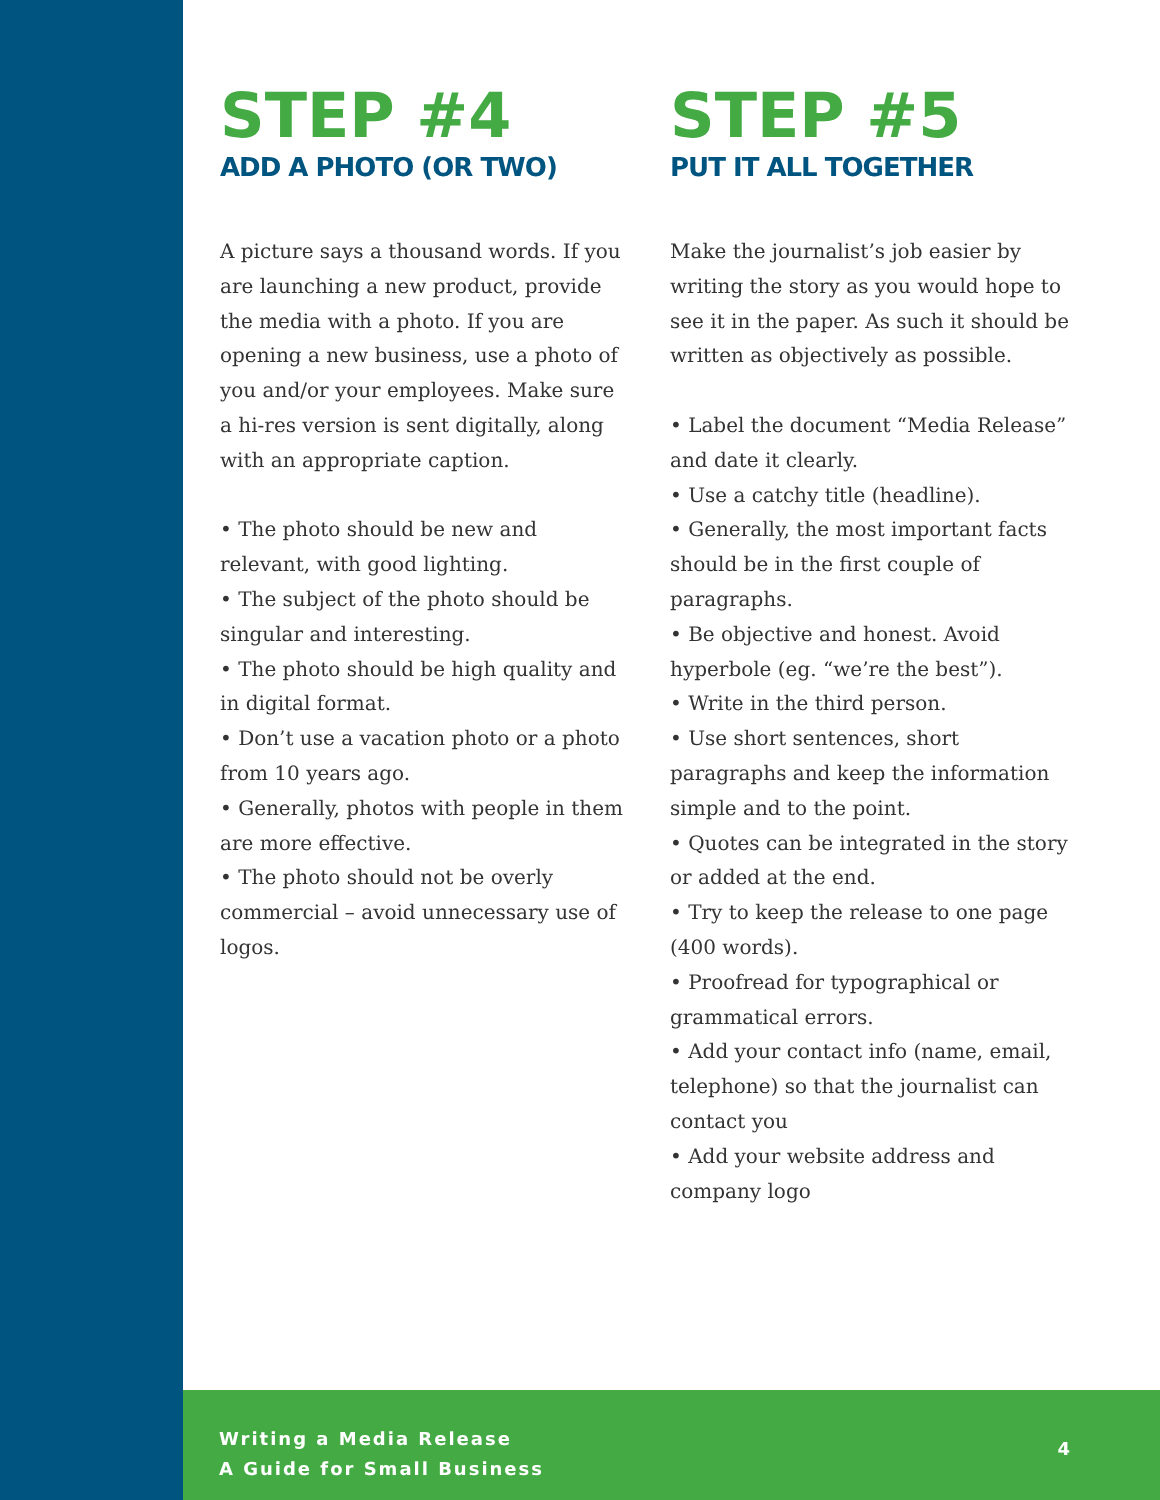STEP #4
ADD A PHOTO (OR TWO)
A picture says a thousand words. If you are launching a new product, provide the media with a photo. If you are opening a new business, use a photo of you and/or your employees. Make sure a hi-res version is sent digitally, along with an appropriate caption.
• The photo should be new and relevant, with good lighting.
• The subject of the photo should be singular and interesting.
• The photo should be high quality and in digital format.
• Don’t use a vacation photo or a photo from 10 years ago.
• Generally, photos with people in them are more effective.
• The photo should not be overly commercial – avoid unnecessary use of logos.
STEP #5
PUT IT ALL TOGETHER
Make the journalist’s job easier by writing the story as you would hope to see it in the paper. As such it should be written as objectively as possible.
• Label the document “Media Release” and date it clearly.
• Use a catchy title (headline).
• Generally, the most important facts should be in the first couple of paragraphs.
• Be objective and honest. Avoid hyperbole (eg. “we’re the best”).
• Write in the third person.
• Use short sentences, short paragraphs and keep the information simple and to the point.
• Quotes can be integrated in the story or added at the end.
• Try to keep the release to one page (400 words).
• Proofread for typographical or grammatical errors.
• Add your contact info (name, email, telephone) so that the journalist can contact you
• Add your website address and company logo
Writing a Media Release
A Guide for Small Business
4